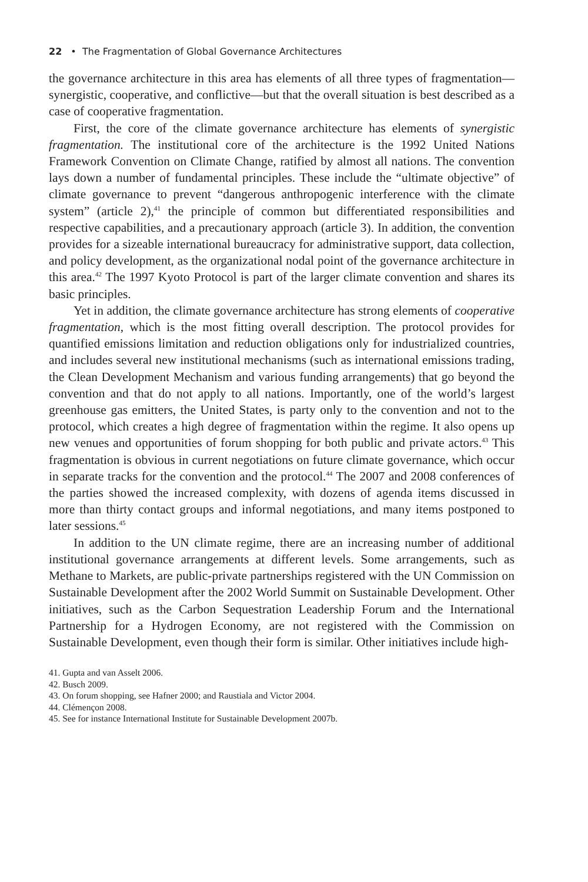22 • The Fragmentation of Global Governance Architectures
the governance architecture in this area has elements of all three types of fragmentation—synergistic, cooperative, and conflictive—but that the overall situation is best described as a case of cooperative fragmentation.
First, the core of the climate governance architecture has elements of synergistic fragmentation. The institutional core of the architecture is the 1992 United Nations Framework Convention on Climate Change, ratified by almost all nations. The convention lays down a number of fundamental principles. These include the “ultimate objective” of climate governance to prevent “dangerous anthropogenic interference with the climate system” (article 2),<sup>41</sup> the principle of common but differentiated responsibilities and respective capabilities, and a precautionary approach (article 3). In addition, the convention provides for a sizeable international bureaucracy for administrative support, data collection, and policy development, as the organizational nodal point of the governance architecture in this area.<sup>42</sup> The 1997 Kyoto Protocol is part of the larger climate convention and shares its basic principles.
Yet in addition, the climate governance architecture has strong elements of cooperative fragmentation, which is the most fitting overall description. The protocol provides for quantified emissions limitation and reduction obligations only for industrialized countries, and includes several new institutional mechanisms (such as international emissions trading, the Clean Development Mechanism and various funding arrangements) that go beyond the convention and that do not apply to all nations. Importantly, one of the world’s largest greenhouse gas emitters, the United States, is party only to the convention and not to the protocol, which creates a high degree of fragmentation within the regime. It also opens up new venues and opportunities of forum shopping for both public and private actors.<sup>43</sup> This fragmentation is obvious in current negotiations on future climate governance, which occur in separate tracks for the convention and the protocol.<sup>44</sup> The 2007 and 2008 conferences of the parties showed the increased complexity, with dozens of agenda items discussed in more than thirty contact groups and informal negotiations, and many items postponed to later sessions.<sup>45</sup>
In addition to the UN climate regime, there are an increasing number of additional institutional governance arrangements at different levels. Some arrangements, such as Methane to Markets, are public-private partnerships registered with the UN Commission on Sustainable Development after the 2002 World Summit on Sustainable Development. Other initiatives, such as the Carbon Sequestration Leadership Forum and the International Partnership for a Hydrogen Economy, are not registered with the Commission on Sustainable Development, even though their form is similar. Other initiatives include high-
41. Gupta and van Asselt 2006.
42. Busch 2009.
43. On forum shopping, see Hafner 2000; and Raustiala and Victor 2004.
44. Clémençon 2008.
45. See for instance International Institute for Sustainable Development 2007b.